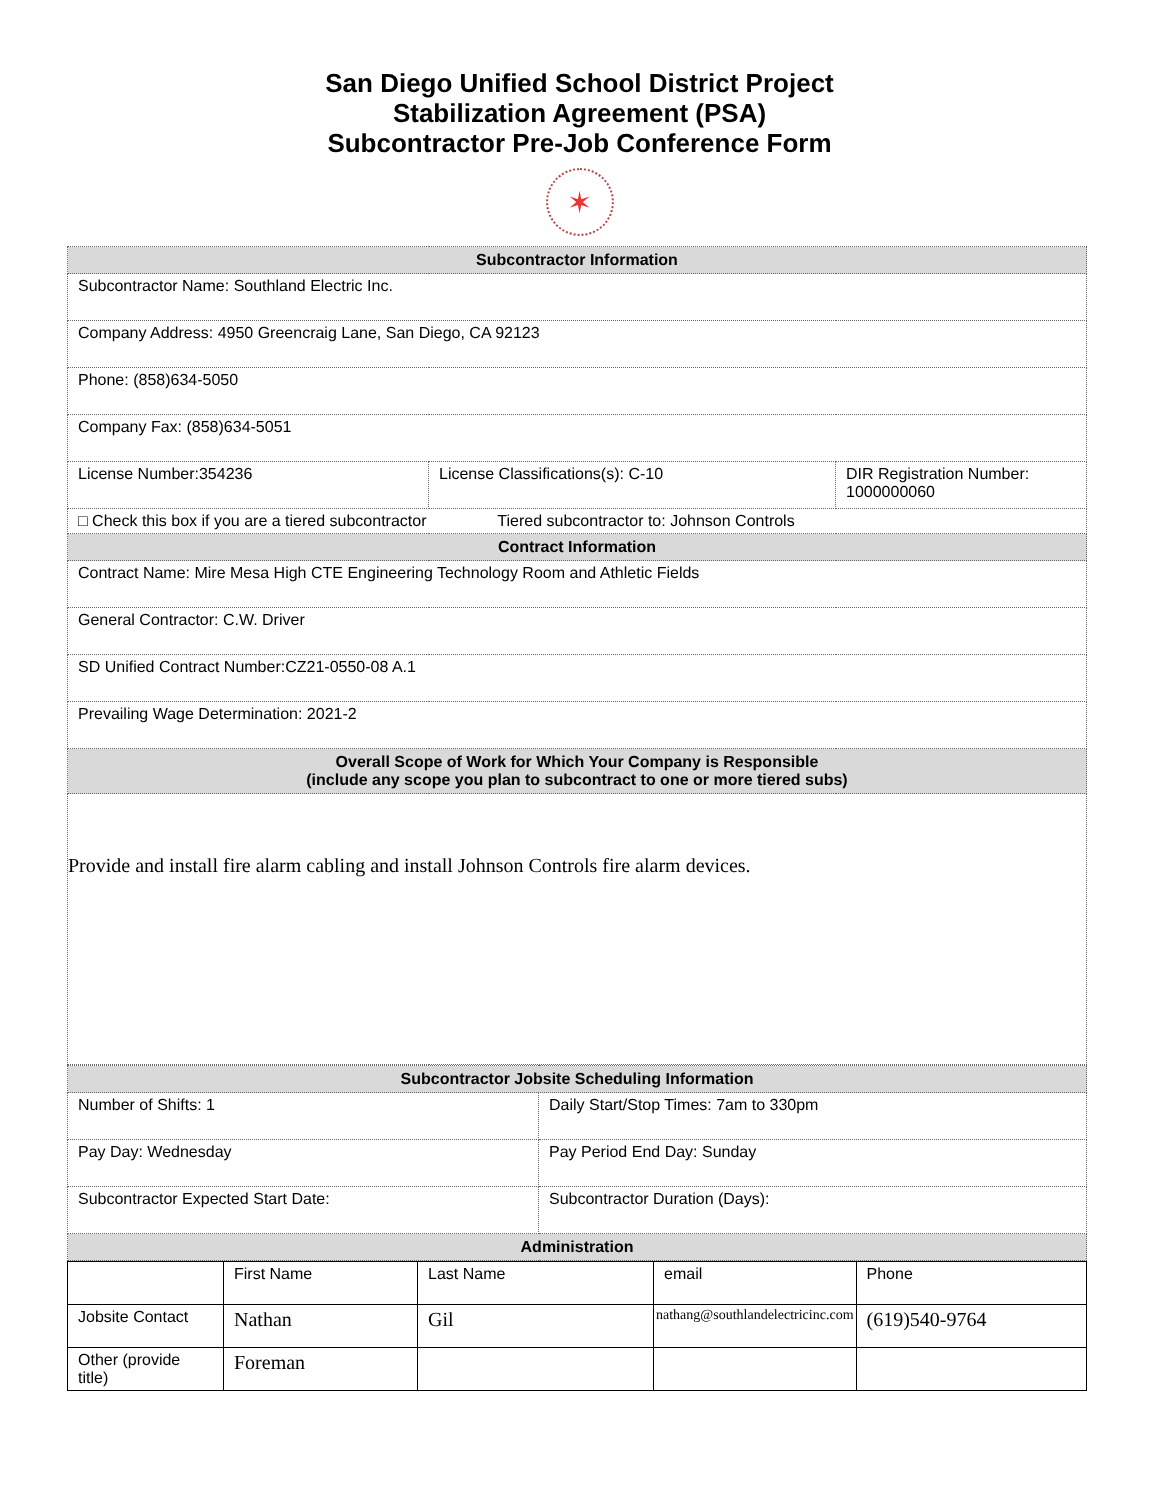San Diego Unified School District Project
Stabilization Agreement (PSA)
Subcontractor Pre-Job Conference Form
✶
| Subcontractor Information | | |
| --- | --- | --- |
| Subcontractor Name: Southland Electric Inc. | | |
| Company Address: 4950 Greencraig Lane, San Diego, CA 92123 | | |
| Phone: (858)634-5050 | | |
| Company Fax: (858)634-5051 | | |
| License Number:354236 | License Classifications(s): C-10 | DIR Registration Number: 1000000060 |
| □ Check this box if you are a tiered subcontractor Tiered subcontractor to: Johnson Controls | | |
| Contract Information | | |
| Contract Name: Mire Mesa High CTE Engineering Technology Room and Athletic Fields | | |
| General Contractor: C.W. Driver | | |
| SD Unified Contract Number:CZ21-0550-08 A.1 | | |
| Prevailing Wage Determination: 2021-2 | | |
| Overall Scope of Work for Which Your Company is Responsible (include any scope you plan to subcontract to one or more tiered subs) | | |
| Provide and install fire alarm cabling and install Johnson Controls fire alarm devices. | | |
| Subcontractor Jobsite Scheduling Information | |
| --- | --- |
| Number of Shifts: 1 | Daily Start/Stop Times: 7am to 330pm |
| Pay Day: Wednesday | Pay Period End Day: Sunday |
| Subcontractor Expected Start Date: | Subcontractor Duration (Days): |
| Administration | |
| | First Name | Last Name | email | Phone |
| Jobsite Contact | Nathan | Gil | nathang@southlandelectricinc.com | (619)540-9764 |
| Other (provide title) | Foreman | | | |